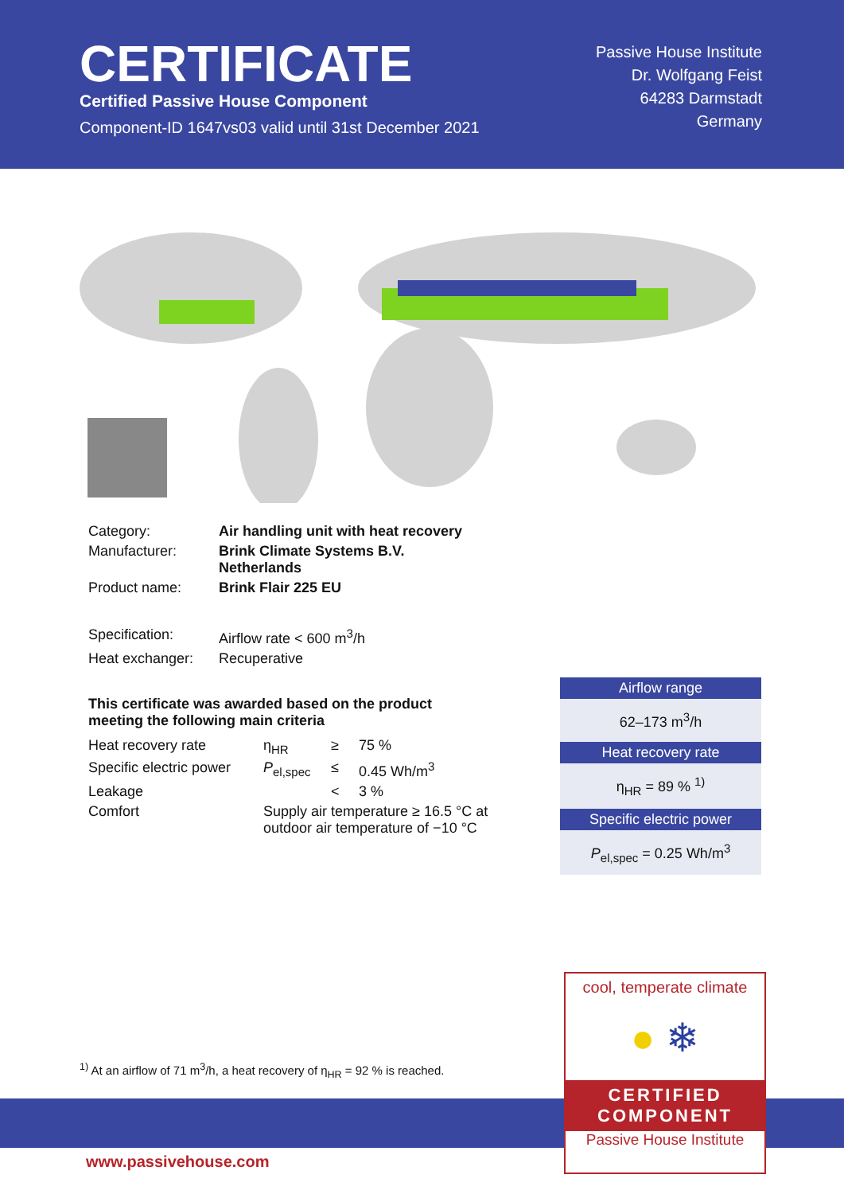CERTIFICATE
Certified Passive House Component
Component-ID 1647vs03 valid until 31st December 2021
Passive House Institute
Dr. Wolfgang Feist
64283 Darmstadt
Germany
| Category: | Air handling unit with heat recovery |
| Manufacturer: | Brink Climate Systems B.V. Netherlands |
| Product name: | Brink Flair 225 EU |
| Specification: | Airflow rate < 600 m<sup>3</sup>/h |
| Heat exchanger: | Recuperative |
This certificate was awarded based on the product
meeting the following main criteria
| Heat recovery rate | η<sub>HR</sub> | ≥ | 75 % |
| Specific electric power | P<sub>el,spec</sub> | ≤ | 0.45 Wh/m<sup>3</sup> |
| Leakage | | < | 3 % |
| Comfort | Supply air temperature ≥ 16.5 °C at outdoor air temperature of −10 °C | | |
Airflow range
62–173 m<sup>3</sup>/h
Heat recovery rate
η<sub>HR</sub> = 89 % <sup>1)</sup>
Specific electric power
P<sub>el,spec</sub> = 0.25 Wh/m<sup>3</sup>
<sup>1)</sup> At an airflow of 71 m<sup>3</sup>/h, a heat recovery of η<sub>HR</sub> = 92 % is reached.
www.passivehouse.com
cool, temperate climate
● ❄
CERTIFIED
COMPONENT
Passive House Institute